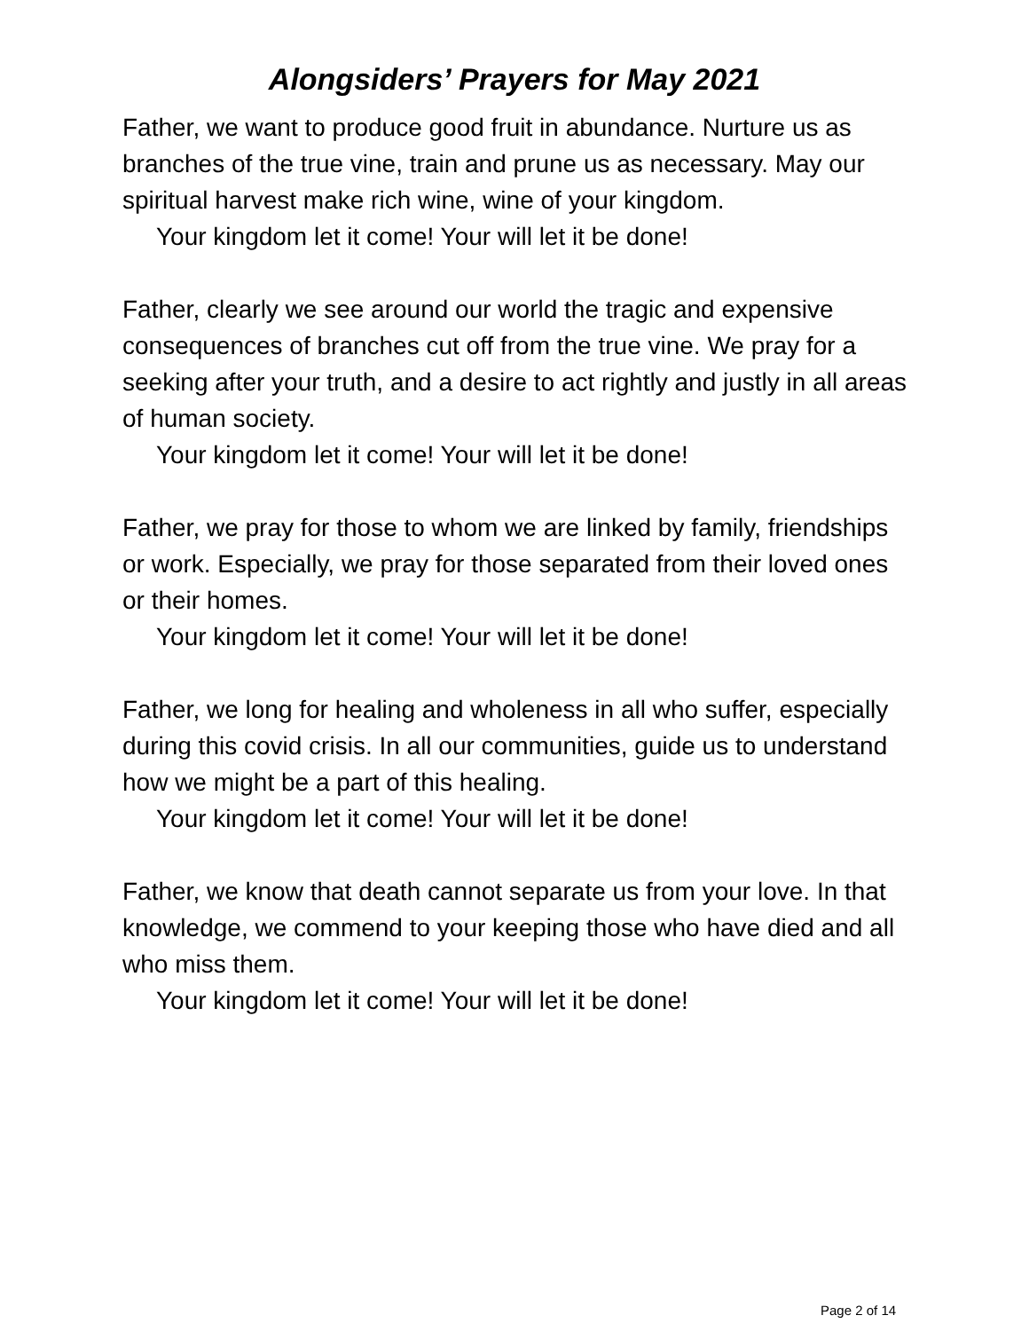Alongsiders’ Prayers for May 2021
Father, we want to produce good fruit in abundance. Nurture us as branches of the true vine, train and prune us as necessary. May our spiritual harvest make rich wine, wine of your kingdom.
Your kingdom let it come! Your will let it be done!
Father, clearly we see around our world the tragic and expensive consequences of branches cut off from the true vine. We pray for a seeking after your truth, and a desire to act rightly and justly in all areas of human society.
Your kingdom let it come! Your will let it be done!
Father, we pray for those to whom we are linked by family, friendships or work. Especially, we pray for those separated from their loved ones or their homes.
Your kingdom let it come! Your will let it be done!
Father, we long for healing and wholeness in all who suffer, especially during this covid crisis. In all our communities, guide us to understand how we might be a part of this healing.
Your kingdom let it come! Your will let it be done!
Father, we know that death cannot separate us from your love. In that knowledge, we commend to your keeping those who have died and all who miss them.
Your kingdom let it come! Your will let it be done!
Page 2 of 14